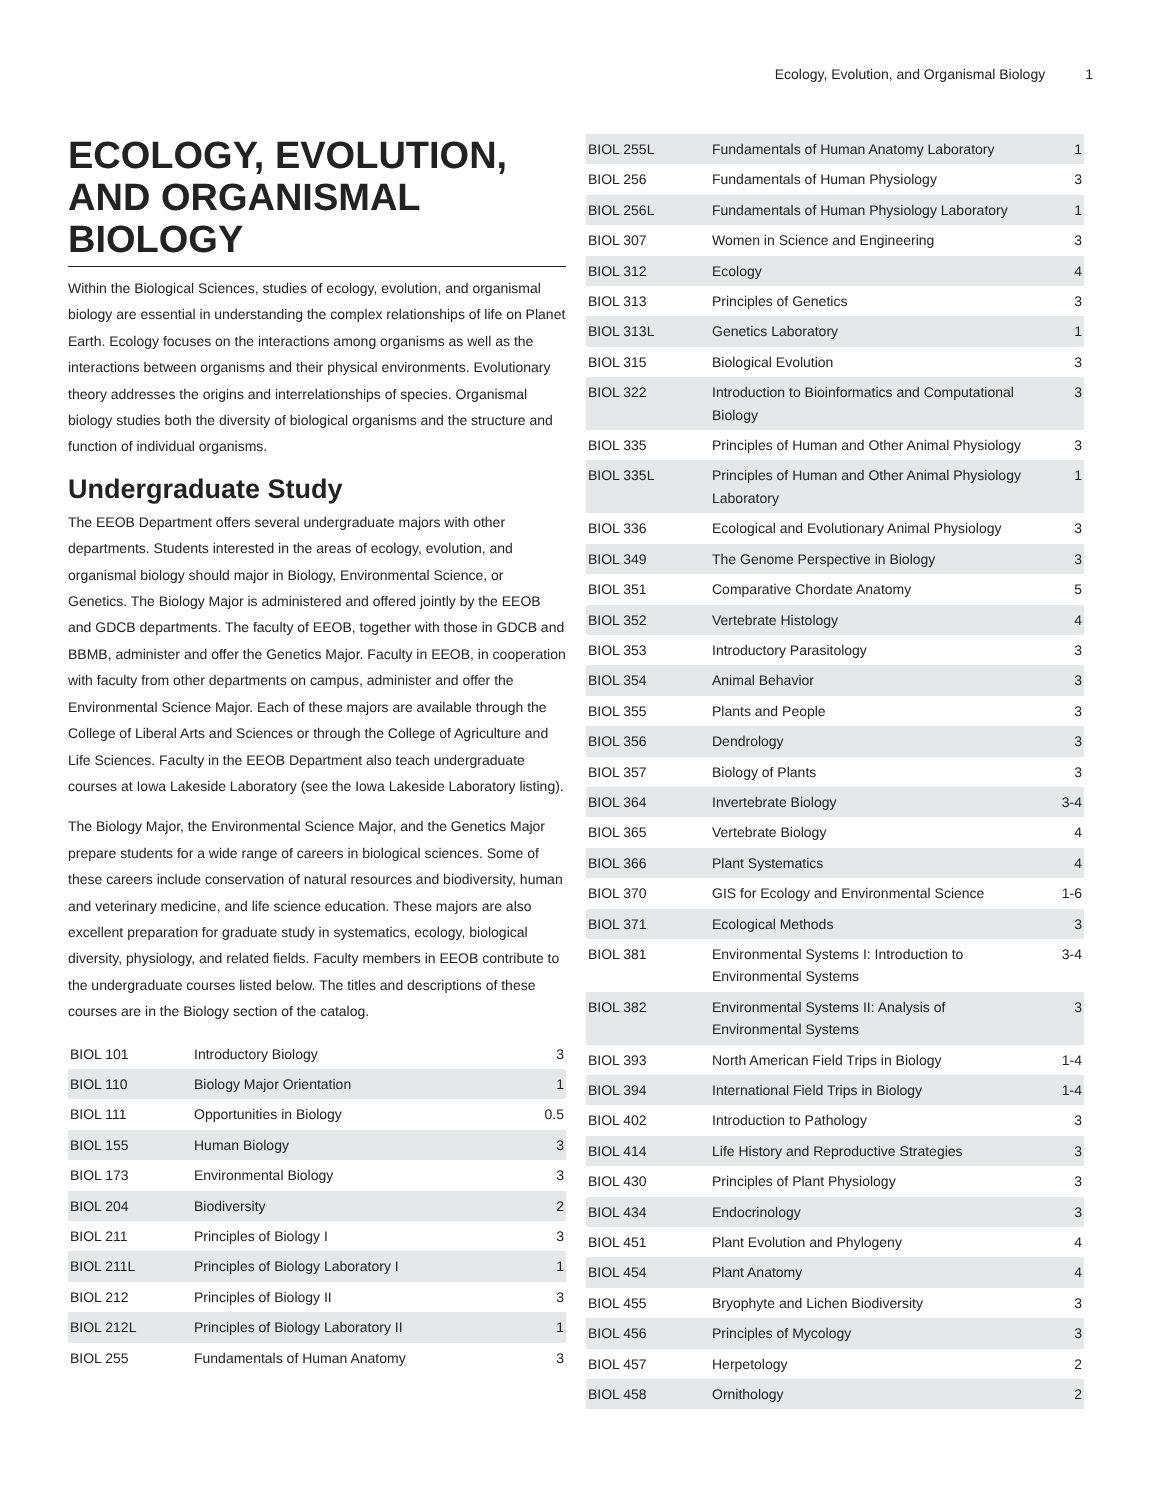Ecology, Evolution, and Organismal Biology 1
ECOLOGY, EVOLUTION, AND ORGANISMAL BIOLOGY
Within the Biological Sciences, studies of ecology, evolution, and organismal biology are essential in understanding the complex relationships of life on Planet Earth. Ecology focuses on the interactions among organisms as well as the interactions between organisms and their physical environments. Evolutionary theory addresses the origins and interrelationships of species. Organismal biology studies both the diversity of biological organisms and the structure and function of individual organisms.
Undergraduate Study
The EEOB Department offers several undergraduate majors with other departments. Students interested in the areas of ecology, evolution, and organismal biology should major in Biology, Environmental Science, or Genetics. The Biology Major is administered and offered jointly by the EEOB and GDCB departments. The faculty of EEOB, together with those in GDCB and BBMB, administer and offer the Genetics Major. Faculty in EEOB, in cooperation with faculty from other departments on campus, administer and offer the Environmental Science Major. Each of these majors are available through the College of Liberal Arts and Sciences or through the College of Agriculture and Life Sciences. Faculty in the EEOB Department also teach undergraduate courses at Iowa Lakeside Laboratory (see the Iowa Lakeside Laboratory listing).
The Biology Major, the Environmental Science Major, and the Genetics Major prepare students for a wide range of careers in biological sciences. Some of these careers include conservation of natural resources and biodiversity, human and veterinary medicine, and life science education. These majors are also excellent preparation for graduate study in systematics, ecology, biological diversity, physiology, and related fields. Faculty members in EEOB contribute to the undergraduate courses listed below. The titles and descriptions of these courses are in the Biology section of the catalog.
| BIOL 101 | Introductory Biology | 3 |
| BIOL 110 | Biology Major Orientation | 1 |
| BIOL 111 | Opportunities in Biology | 0.5 |
| BIOL 155 | Human Biology | 3 |
| BIOL 173 | Environmental Biology | 3 |
| BIOL 204 | Biodiversity | 2 |
| BIOL 211 | Principles of Biology I | 3 |
| BIOL 211L | Principles of Biology Laboratory I | 1 |
| BIOL 212 | Principles of Biology II | 3 |
| BIOL 212L | Principles of Biology Laboratory II | 1 |
| BIOL 255 | Fundamentals of Human Anatomy | 3 |
| BIOL 255L | Fundamentals of Human Anatomy Laboratory | 1 |
| BIOL 256 | Fundamentals of Human Physiology | 3 |
| BIOL 256L | Fundamentals of Human Physiology Laboratory | 1 |
| BIOL 307 | Women in Science and Engineering | 3 |
| BIOL 312 | Ecology | 4 |
| BIOL 313 | Principles of Genetics | 3 |
| BIOL 313L | Genetics Laboratory | 1 |
| BIOL 315 | Biological Evolution | 3 |
| BIOL 322 | Introduction to Bioinformatics and Computational Biology | 3 |
| BIOL 335 | Principles of Human and Other Animal Physiology | 3 |
| BIOL 335L | Principles of Human and Other Animal Physiology Laboratory | 1 |
| BIOL 336 | Ecological and Evolutionary Animal Physiology | 3 |
| BIOL 349 | The Genome Perspective in Biology | 3 |
| BIOL 351 | Comparative Chordate Anatomy | 5 |
| BIOL 352 | Vertebrate Histology | 4 |
| BIOL 353 | Introductory Parasitology | 3 |
| BIOL 354 | Animal Behavior | 3 |
| BIOL 355 | Plants and People | 3 |
| BIOL 356 | Dendrology | 3 |
| BIOL 357 | Biology of Plants | 3 |
| BIOL 364 | Invertebrate Biology | 3-4 |
| BIOL 365 | Vertebrate Biology | 4 |
| BIOL 366 | Plant Systematics | 4 |
| BIOL 370 | GIS for Ecology and Environmental Science | 1-6 |
| BIOL 371 | Ecological Methods | 3 |
| BIOL 381 | Environmental Systems I: Introduction to Environmental Systems | 3-4 |
| BIOL 382 | Environmental Systems II: Analysis of Environmental Systems | 3 |
| BIOL 393 | North American Field Trips in Biology | 1-4 |
| BIOL 394 | International Field Trips in Biology | 1-4 |
| BIOL 402 | Introduction to Pathology | 3 |
| BIOL 414 | Life History and Reproductive Strategies | 3 |
| BIOL 430 | Principles of Plant Physiology | 3 |
| BIOL 434 | Endocrinology | 3 |
| BIOL 451 | Plant Evolution and Phylogeny | 4 |
| BIOL 454 | Plant Anatomy | 4 |
| BIOL 455 | Bryophyte and Lichen Biodiversity | 3 |
| BIOL 456 | Principles of Mycology | 3 |
| BIOL 457 | Herpetology | 2 |
| BIOL 458 | Ornithology | 2 |